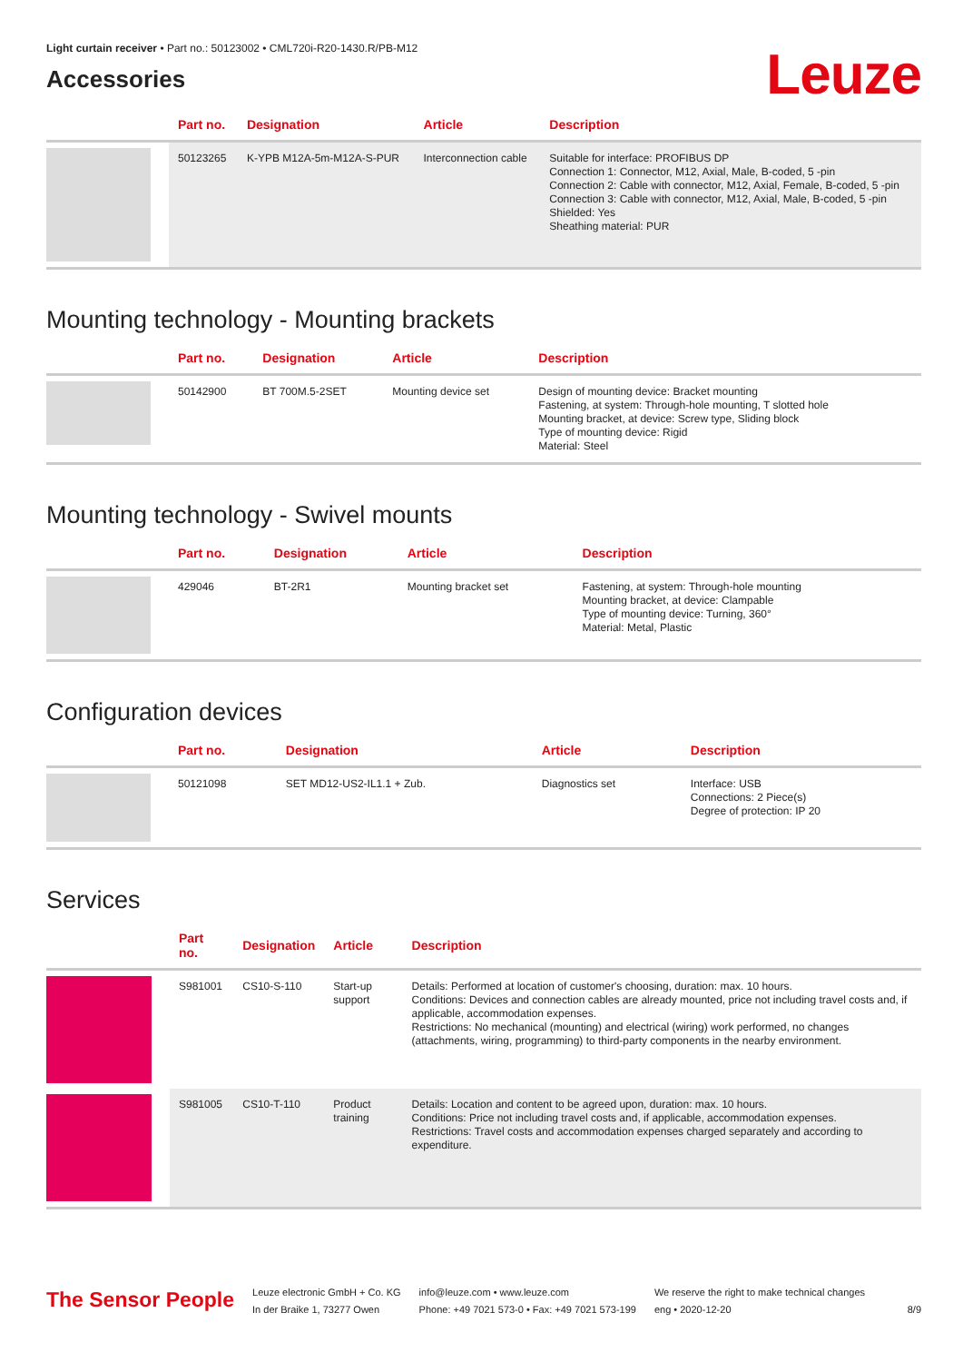Light curtain receiver • Part no.: 50123002 • CML720i-R20-1430.R/PB-M12
Accessories
Leuze
| | Part no. | Designation | Article | Description |
| --- | --- | --- | --- | --- |
| | 50123265 | K-YPB M12A-5m-M12A-S-PUR | Interconnection cable | Suitable for interface: PROFIBUS DP Connection 1: Connector, M12, Axial, Male, B-coded, 5 -pin Connection 2: Cable with connector, M12, Axial, Female, B-coded, 5 -pin Connection 3: Cable with connector, M12, Axial, Male, B-coded, 5 -pin Shielded: Yes Sheathing material: PUR |
Mounting technology - Mounting brackets
| | Part no. | Designation | Article | Description |
| --- | --- | --- | --- | --- |
| | 50142900 | BT 700M.5-2SET | Mounting device set | Design of mounting device: Bracket mounting Fastening, at system: Through-hole mounting, T slotted hole Mounting bracket, at device: Screw type, Sliding block Type of mounting device: Rigid Material: Steel |
Mounting technology - Swivel mounts
| | Part no. | Designation | Article | Description |
| --- | --- | --- | --- | --- |
| | 429046 | BT-2R1 | Mounting bracket set | Fastening, at system: Through-hole mounting Mounting bracket, at device: Clampable Type of mounting device: Turning, 360° Material: Metal, Plastic |
Configuration devices
| | Part no. | Designation | Article | Description |
| --- | --- | --- | --- | --- |
| | 50121098 | SET MD12-US2-IL1.1 + Zub. | Diagnostics set | Interface: USB Connections: 2 Piece(s) Degree of protection: IP 20 |
Services
| | Part no. | Designation | Article | Description |
| --- | --- | --- | --- | --- |
| | S981001 | CS10-S-110 | Start-up support | Details: Performed at location of customer's choosing, duration: max. 10 hours. Conditions: Devices and connection cables are already mounted, price not including travel costs and, if applicable, accommodation expenses. Restrictions: No mechanical (mounting) and electrical (wiring) work performed, no changes (attachments, wiring, programming) to third-party components in the nearby environment. |
| | S981005 | CS10-T-110 | Product training | Details: Location and content to be agreed upon, duration: max. 10 hours. Conditions: Price not including travel costs and, if applicable, accommodation expenses. Restrictions: Travel costs and accommodation expenses charged separately and according to expenditure. |
The Sensor People
Leuze electronic GmbH + Co. KG
In der Braike 1, 73277 Owen
info@leuze.com • www.leuze.com
Phone: +49 7021 573-0 • Fax: +49 7021 573-199
We reserve the right to make technical changes
eng • 2020-12-20
8/9